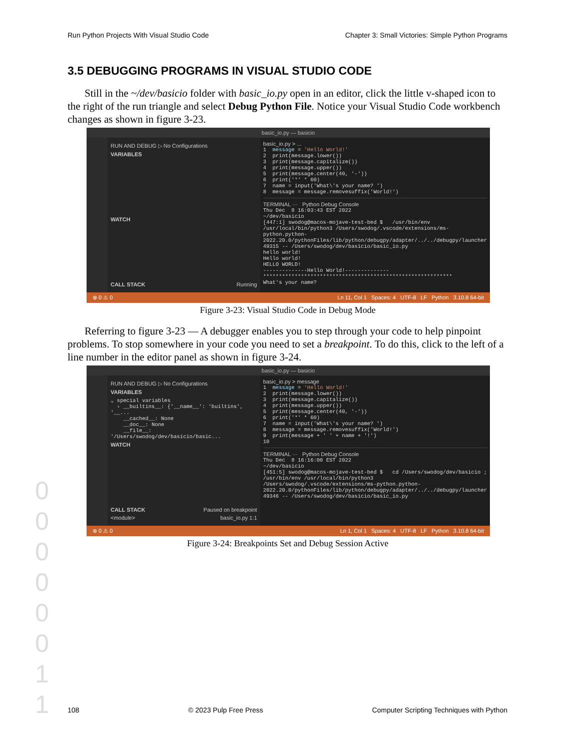Run Python Projects With Visual Studio Code Chapter 3: Small Victories: Simple Python Programs
3.5 DEBUGGING PROGRAMS IN VISUAL STUDIO CODE
Still in the ~/dev/basicio folder with basic_io.py open in an editor, click the little v-shaped icon to the right of the run triangle and select Debug Python File. Notice your Visual Studio Code workbench changes as shown in figure 3-23.
basic_io.py — basicio
RUN AND DEBUG ▷ No Configurations
VARIABLES
WATCH
CALL STACK Running
basic_io.py > ...
1  message = 'Hello World!'
2  print(message.lower())
3  print(message.capitalize())
4  print(message.upper())
5  print(message.center(40, '-'))
6  print('*' * 60)
7  name = input('What\'s your name? ')
8  message = message.removesuffix('World!')
TERMINAL ··· Python Debug Console
Thu Dec  8 16:03:43 EST 2022
~/dev/basicio
[447:1] swodog@macos-mojave-test-bed $   /usr/bin/env /usr/local/bin/python3 /Users/swodog/.vscode/extensions/ms-python.python-2022.20.0/pythonFiles/lib/python/debugpy/adapter/../../debugpy/launcher 49315 -- /Users/swodog/dev/basicio/basic_io.py
hello world!
Hello world!
HELLO WORLD!
--------------Hello World!--------------
************************************************************
What's your name?
⊗ 0 ⚠ 0 Ln 11, Col 1 Spaces: 4 UTF-8 LF Python 3.10.8 64-bit
Figure 3-23: Visual Studio Code in Debug Mode
Referring to figure 3-23 — A debugger enables you to step through your code to help pinpoint problems. To stop somewhere in your code you need to set a breakpoint. To do this, click to the left of a line number in the editor panel as shown in figure 3-24.
basic_io.py — basicio
RUN AND DEBUG ▷ No Configurations
VARIABLES
⌄ special variables
  › __builtins__: {'__name__': 'builtins', '__...
    __cached__: None
    __doc__: None
    __file__: '/Users/swodog/dev/basicio/basic...
WATCH
CALL STACK Paused on breakpoint
<module> basic_io.py 1:1
basic_io.py > message
1  message = 'Hello World!'
2  print(message.lower())
3  print(message.capitalize())
4  print(message.upper())
5  print(message.center(40, '-'))
6  print('*' * 60)
7  name = input('What\'s your name? ')
8  message = message.removesuffix('World!')
9  print(message + ' ' + name + '!')
10
TERMINAL ··· Python Debug Console
Thu Dec  8 16:16:00 EST 2022
~/dev/basicio
[451:5] swodog@macos-mojave-test-bed $   cd /Users/swodog/dev/basicio ; /usr/bin/env /usr/local/bin/python3 /Users/swodog/.vscode/extensions/ms-python.python-2022.20.0/pythonFiles/lib/python/debugpy/adapter/../../debugpy/launcher 49346 -- /Users/swodog/dev/basicio/basic_io.py
⊗ 0 ⚠ 0 Ln 1, Col 1 Spaces: 4 UTF-8 LF Python 3.10.8 64-bit
Figure 3-24: Breakpoints Set and Debug Session Active
0
0
0
0
0
0
1
1
108 © 2023 Pulp Free Press Computer Scripting Techniques with Python